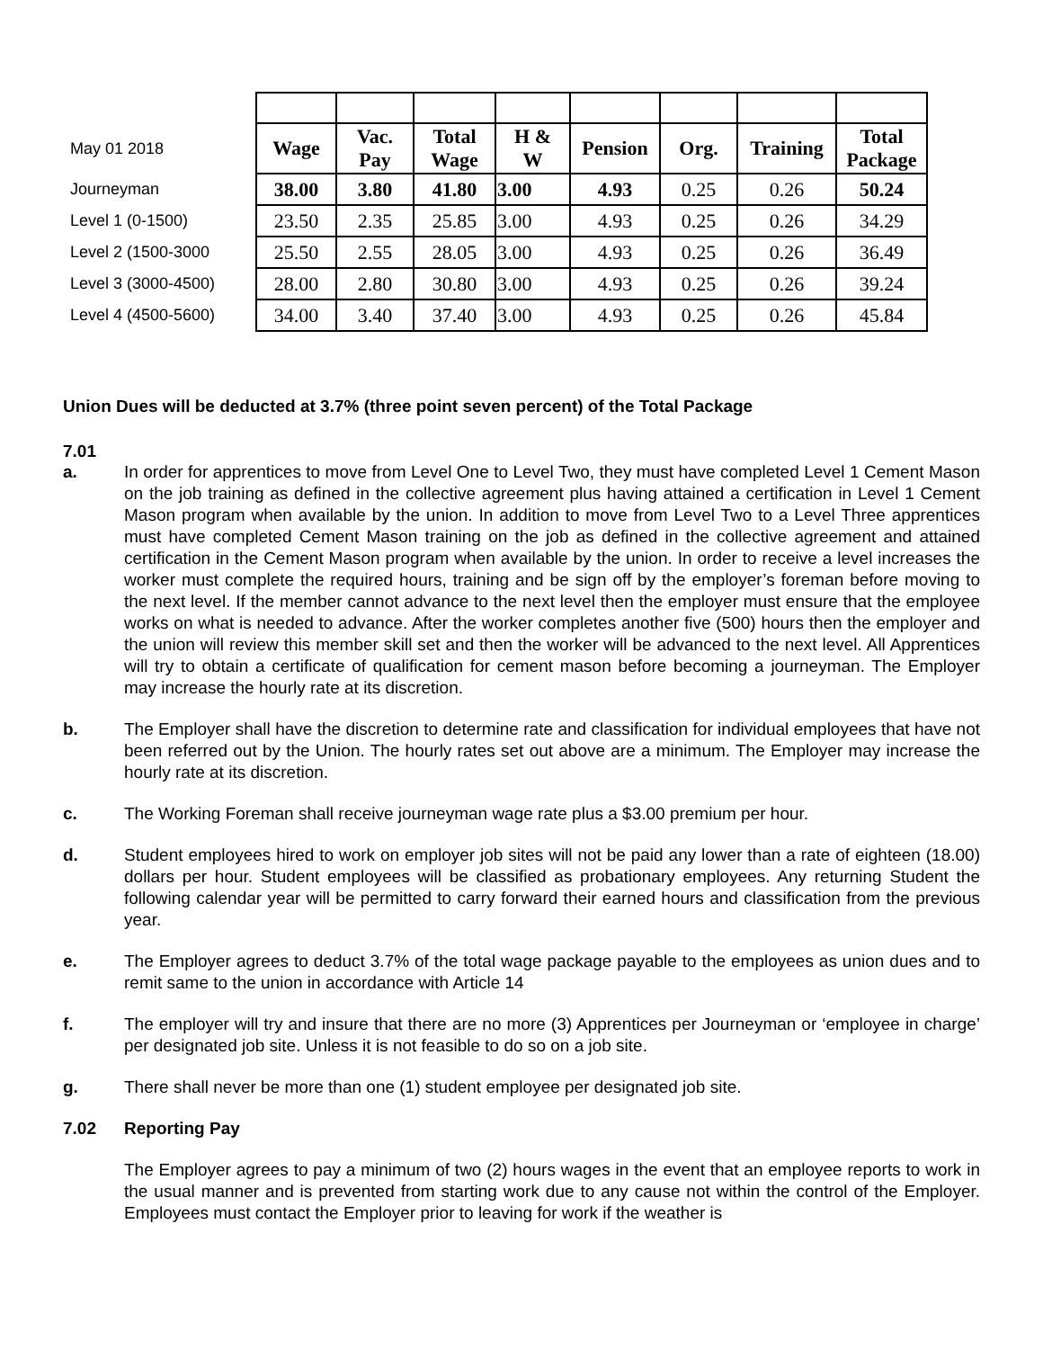| May 01 2018 | Wage | Vac. Pay | Total Wage | H & W | Pension | Org. | Training | Total Package |
| Journeyman | 38.00 | 3.80 | 41.80 | 3.00 | 4.93 | 0.25 | 0.26 | 50.24 |
| Level 1 (0-1500) | 23.50 | 2.35 | 25.85 | 3.00 | 4.93 | 0.25 | 0.26 | 34.29 |
| Level 2 (1500-3000 | 25.50 | 2.55 | 28.05 | 3.00 | 4.93 | 0.25 | 0.26 | 36.49 |
| Level 3 (3000-4500) | 28.00 | 2.80 | 30.80 | 3.00 | 4.93 | 0.25 | 0.26 | 39.24 |
| Level 4 (4500-5600) | 34.00 | 3.40 | 37.40 | 3.00 | 4.93 | 0.25 | 0.26 | 45.84 |
Union Dues will be deducted at 3.7% (three point seven percent) of the Total Package
7.01
a. In order for apprentices to move from Level One to Level Two, they must have completed Level 1 Cement Mason on the job training as defined in the collective agreement plus having attained a certification in Level 1 Cement Mason program when available by the union. In addition to move from Level Two to a Level Three apprentices must have completed Cement Mason training on the job as defined in the collective agreement and attained certification in the Cement Mason program when available by the union. In order to receive a level increases the worker must complete the required hours, training and be sign off by the employer’s foreman before moving to the next level. If the member cannot advance to the next level then the employer must ensure that the employee works on what is needed to advance. After the worker completes another five (500) hours then the employer and the union will review this member skill set and then the worker will be advanced to the next level. All Apprentices will try to obtain a certificate of qualification for cement mason before becoming a journeyman. The Employer may increase the hourly rate at its discretion.
b. The Employer shall have the discretion to determine rate and classification for individual employees that have not been referred out by the Union. The hourly rates set out above are a minimum. The Employer may increase the hourly rate at its discretion.
c. The Working Foreman shall receive journeyman wage rate plus a $3.00 premium per hour.
d. Student employees hired to work on employer job sites will not be paid any lower than a rate of eighteen (18.00) dollars per hour. Student employees will be classified as probationary employees. Any returning Student the following calendar year will be permitted to carry forward their earned hours and classification from the previous year.
e. The Employer agrees to deduct 3.7% of the total wage package payable to the employees as union dues and to remit same to the union in accordance with Article 14
f. The employer will try and insure that there are no more (3) Apprentices per Journeyman or ‘employee in charge’ per designated job site. Unless it is not feasible to do so on a job site.
g. There shall never be more than one (1) student employee per designated job site.
7.02 Reporting Pay
The Employer agrees to pay a minimum of two (2) hours wages in the event that an employee reports to work in the usual manner and is prevented from starting work due to any cause not within the control of the Employer. Employees must contact the Employer prior to leaving for work if the weather is